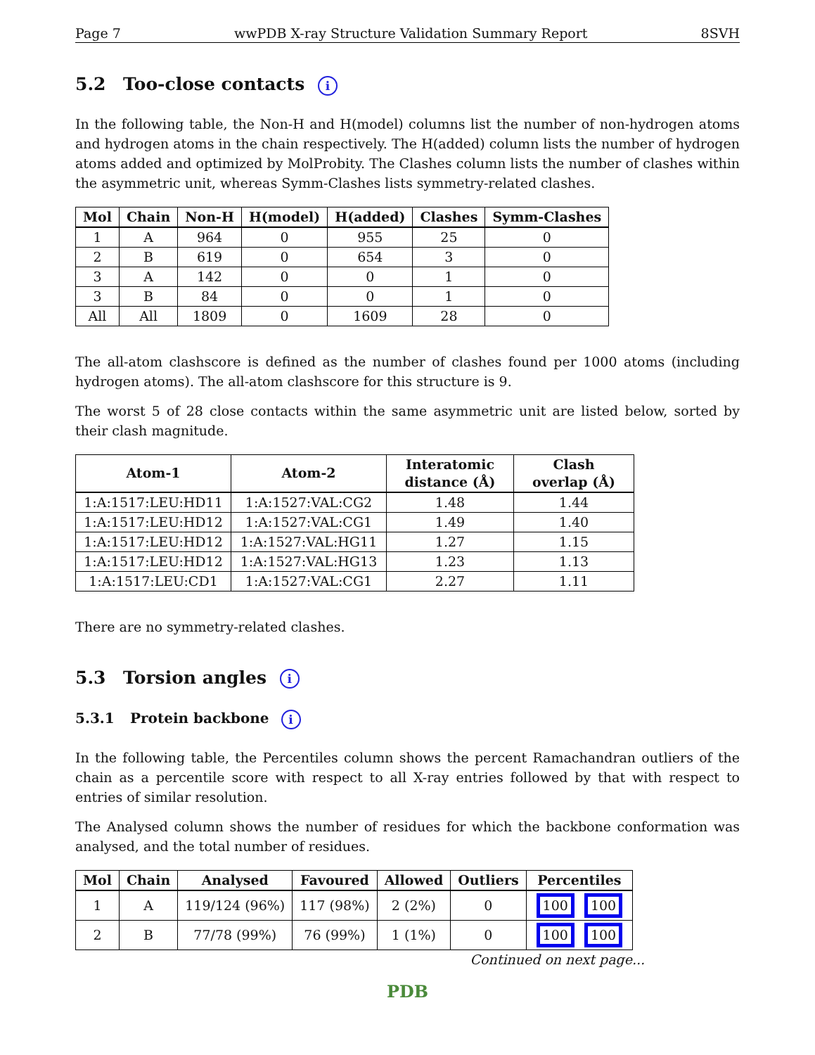Page 7 wwPDB X-ray Structure Validation Summary Report 8SVH
5.2 Too-close contacts i
In the following table, the Non-H and H(model) columns list the number of non-hydrogen atoms and hydrogen atoms in the chain respectively. The H(added) column lists the number of hydrogen atoms added and optimized by MolProbity. The Clashes column lists the number of clashes within the asymmetric unit, whereas Symm-Clashes lists symmetry-related clashes.
| Mol | Chain | Non-H | H(model) | H(added) | Clashes | Symm-Clashes |
| --- | --- | --- | --- | --- | --- | --- |
| 1 | A | 964 | 0 | 955 | 25 | 0 |
| 2 | B | 619 | 0 | 654 | 3 | 0 |
| 3 | A | 142 | 0 | 0 | 1 | 0 |
| 3 | B | 84 | 0 | 0 | 1 | 0 |
| All | All | 1809 | 0 | 1609 | 28 | 0 |
The all-atom clashscore is defined as the number of clashes found per 1000 atoms (including hydrogen atoms). The all-atom clashscore for this structure is 9.
The worst 5 of 28 close contacts within the same asymmetric unit are listed below, sorted by their clash magnitude.
| Atom-1 | Atom-2 | Interatomic distance (Å) | Clash overlap (Å) |
| --- | --- | --- | --- |
| 1:A:1517:LEU:HD11 | 1:A:1527:VAL:CG2 | 1.48 | 1.44 |
| 1:A:1517:LEU:HD12 | 1:A:1527:VAL:CG1 | 1.49 | 1.40 |
| 1:A:1517:LEU:HD12 | 1:A:1527:VAL:HG11 | 1.27 | 1.15 |
| 1:A:1517:LEU:HD12 | 1:A:1527:VAL:HG13 | 1.23 | 1.13 |
| 1:A:1517:LEU:CD1 | 1:A:1527:VAL:CG1 | 2.27 | 1.11 |
There are no symmetry-related clashes.
5.3 Torsion angles i
5.3.1 Protein backbone i
In the following table, the Percentiles column shows the percent Ramachandran outliers of the chain as a percentile score with respect to all X-ray entries followed by that with respect to entries of similar resolution.
The Analysed column shows the number of residues for which the backbone conformation was analysed, and the total number of residues.
| Mol | Chain | Analysed | Favoured | Allowed | Outliers | Percentiles |
| --- | --- | --- | --- | --- | --- | --- |
| 1 | A | 119/124 (96%) | 117 (98%) | 2 (2%) | 0 | 100 100 |
| 2 | B | 77/78 (99%) | 76 (99%) | 1 (1%) | 0 | 100 100 |
Continued on next page...
PDB